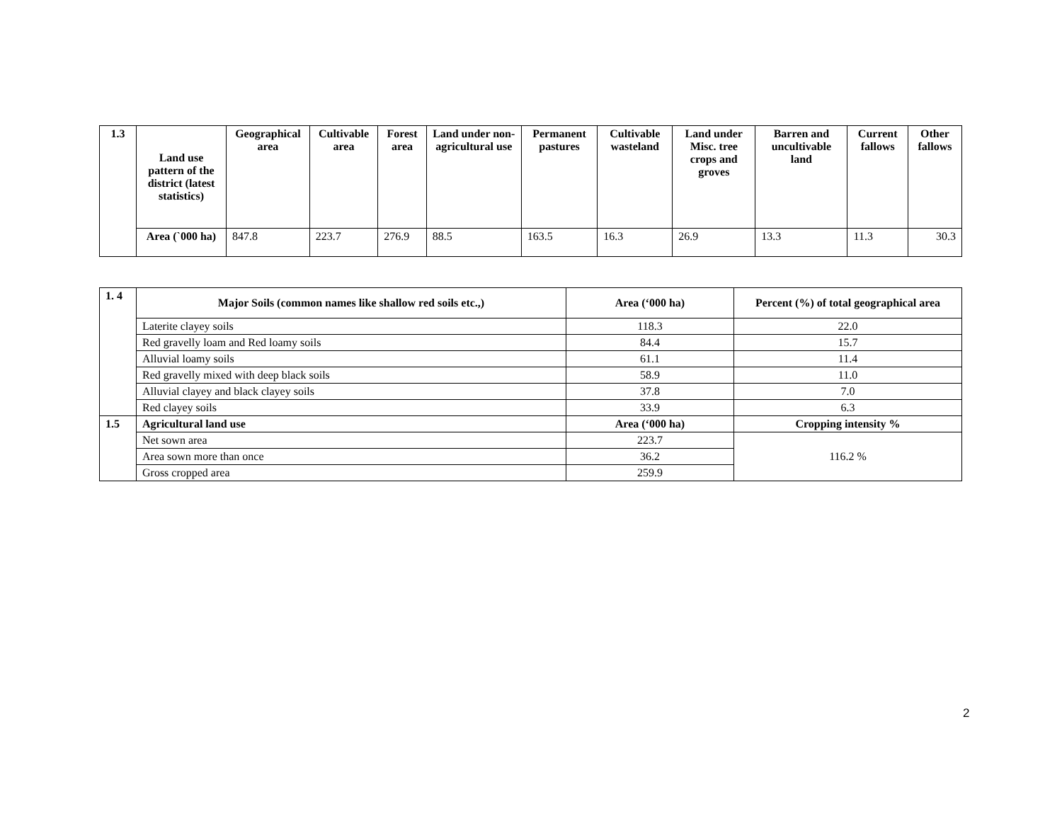| 1.3 | Land use pattern of the district (latest statistics) | Geographical area | Cultivable area | Forest area | Land under non-agricultural use | Permanent pastures | Cultivable wasteland | Land under Misc. tree crops and groves | Barren and uncultivable land | Current fallows | Other fallows |
| --- | --- | --- | --- | --- | --- | --- | --- | --- | --- | --- | --- |
| | Area (`000 ha) | 847.8 | 223.7 | 276.9 | 88.5 | 163.5 | 16.3 | 26.9 | 13.3 | 11.3 | 30.3 |
| 1. 4 | Major Soils (common names like shallow red soils etc.,) | Area (‘000 ha) | Percent (%) of total geographical area |
| --- | --- | --- | --- |
| | Laterite clayey soils | 118.3 | 22.0 |
| | Red gravelly loam and Red loamy soils | 84.4 | 15.7 |
| | Alluvial loamy soils | 61.1 | 11.4 |
| | Red gravelly mixed with deep black soils | 58.9 | 11.0 |
| | Alluvial clayey and black clayey soils | 37.8 | 7.0 |
| | Red clayey soils | 33.9 | 6.3 |
| 1.5 | Agricultural land use | Area (‘000 ha) | Cropping intensity % |
| | Net sown area | 223.7 | 116.2 % |
| | Area sown more than once | 36.2 | |
| | Gross cropped area | 259.9 | |
2